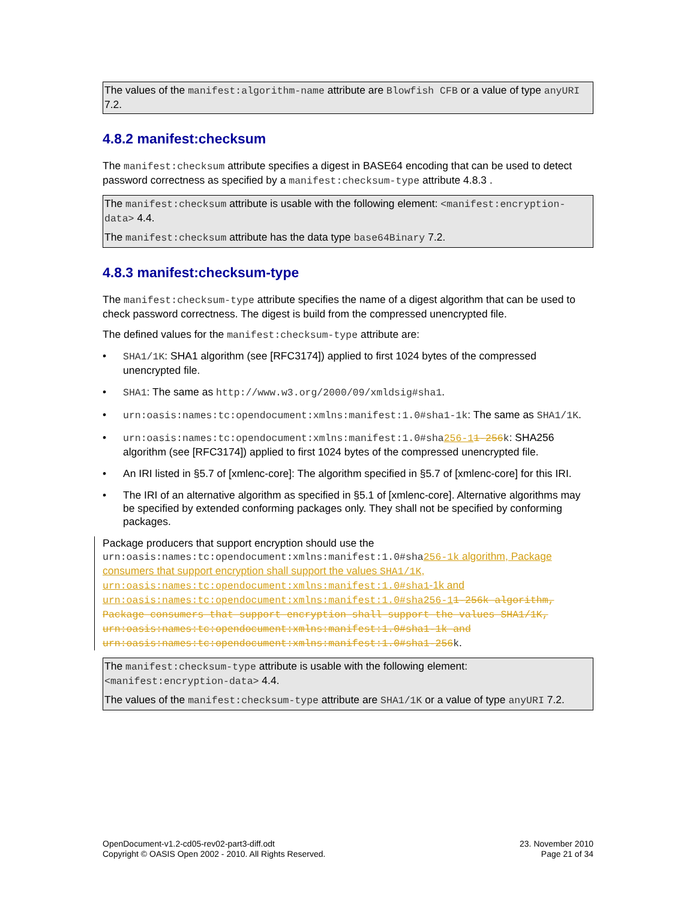The values of the manifest:algorithm-name attribute are Blowfish CFB or a value of type anyURI 7.2.
4.8.2 manifest:checksum
The manifest:checksum attribute specifies a digest in BASE64 encoding that can be used to detect password correctness as specified by a manifest:checksum-type attribute 4.8.3 .
The manifest:checksum attribute is usable with the following element: <manifest:encryption-data> 4.4.
The manifest:checksum attribute has the data type base64Binary 7.2.
4.8.3 manifest:checksum-type
The manifest:checksum-type attribute specifies the name of a digest algorithm that can be used to check password correctness. The digest is build from the compressed unencrypted file.
The defined values for the manifest:checksum-type attribute are:
• SHA1/1K: SHA1 algorithm (see [RFC3174]) applied to first 1024 bytes of the compressed unencrypted file.
• SHA1: The same as http://www.w3.org/2000/09/xmldsig#sha1.
• urn:oasis:names:tc:opendocument:xmlns:manifest:1.0#sha1-1k: The same as SHA1/1K.
• urn:oasis:names:tc:opendocument:xmlns:manifest:1.0#sha256-11-256k: SHA256 algorithm (see [RFC3174]) applied to first 1024 bytes of the compressed unencrypted file.
• An IRI listed in §5.7 of [xmlenc-core]: The algorithm specified in §5.7 of [xmlenc-core] for this IRI.
• The IRI of an alternative algorithm as specified in §5.1 of [xmlenc-core]. Alternative algorithms may be specified by extended conforming packages only. They shall not be specified by conforming packages.
Package producers that support encryption should use the urn:oasis:names:tc:opendocument:xmlns:manifest:1.0#sha256-1k algorithm, Package consumers that support encryption shall support the values SHA1/1K, urn:oasis:names:tc:opendocument:xmlns:manifest:1.0#sha1-1k and urn:oasis:names:tc:opendocument:xmlns:manifest:1.0#sha256-11-256k algorithm, Package consumers that support encryption shall support the values SHA1/1K, urn:oasis:names:tc:opendocument:xmlns:manifest:1.0#sha1-1k and urn:oasis:names:tc:opendocument:xmlns:manifest:1.0#sha1-256 k.
The manifest:checksum-type attribute is usable with the following element: <manifest:encryption-data> 4.4.
The values of the manifest:checksum-type attribute are SHA1/1K or a value of type anyURI 7.2.
OpenDocument-v1.2-cd05-rev02-part3-diff.odt
Copyright © OASIS Open 2002 - 2010. All Rights Reserved.
23. November 2010
Page 21 of 34